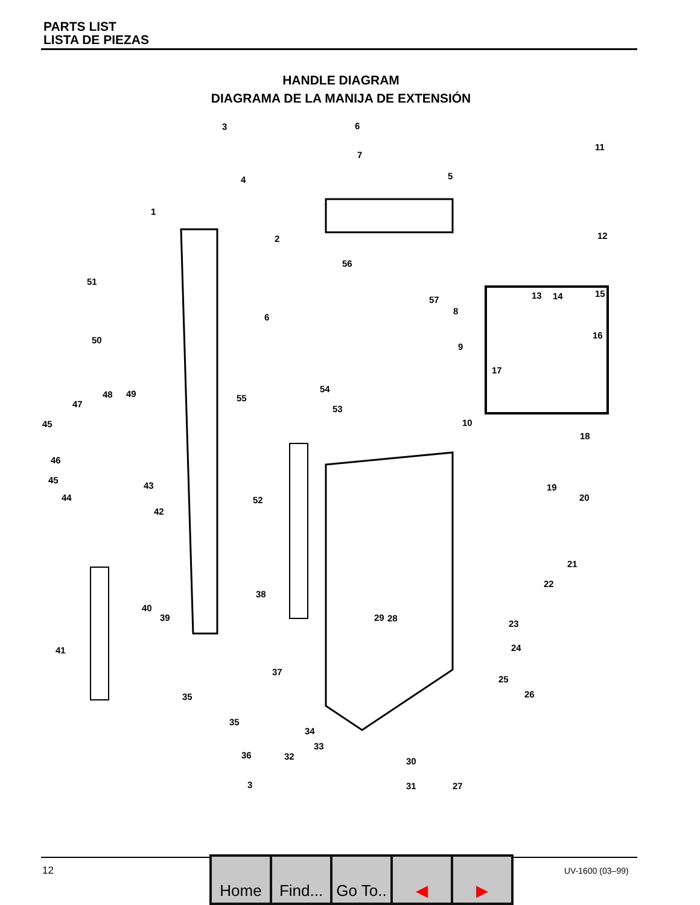PARTS LIST
LISTA DE PIEZAS
HANDLE DIAGRAM
DIAGRAMA DE LA MANIJA DE EXTENSIÓN
3 6
7
11
4 5
1
12 2
56
51
13 14 15
57
8
6
16 50
9
17
54
48 49 55
47 53
45 10
18
46
45
43 19
44 52 20
42
21
22
38
40
39 29 28
23
24 41
37
25
26 35
35
34
33
36 32 30
3 31 27
12
Home Find...
Go To..
◀ ▶
UV-1600 (03–99)